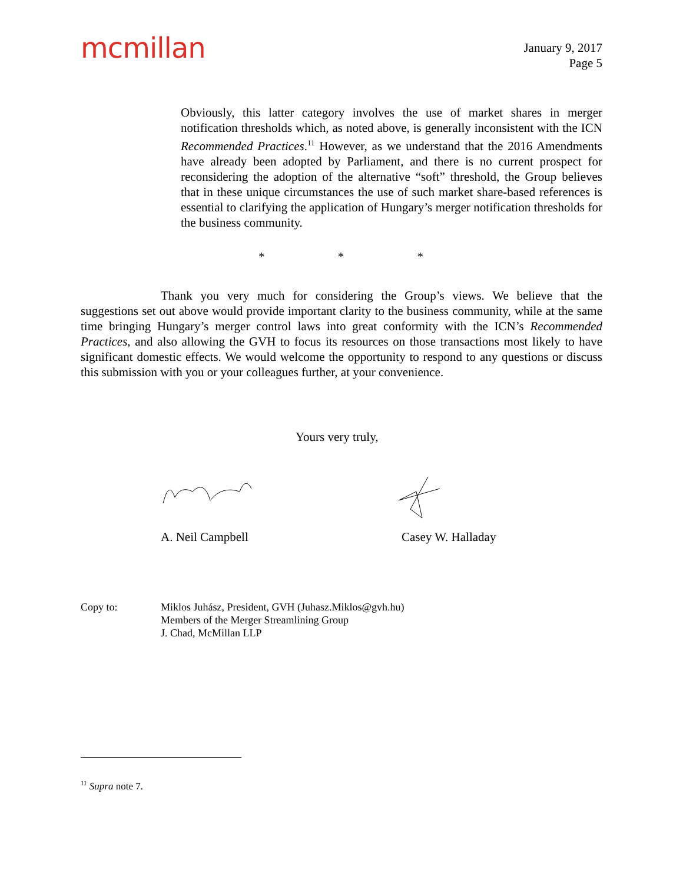mcmillan
January 9, 2017
Page 5
Obviously, this latter category involves the use of market shares in merger notification thresholds which, as noted above, is generally inconsistent with the ICN Recommended Practices.<sup>11</sup> However, as we understand that the 2016 Amendments have already been adopted by Parliament, and there is no current prospect for reconsidering the adoption of the alternative “soft” threshold, the Group believes that in these unique circumstances the use of such market share-based references is essential to clarifying the application of Hungary’s merger notification thresholds for the business community.
* * *
Thank you very much for considering the Group’s views. We believe that the suggestions set out above would provide important clarity to the business community, while at the same time bringing Hungary’s merger control laws into great conformity with the ICN’s Recommended Practices, and also allowing the GVH to focus its resources on those transactions most likely to have significant domestic effects. We would welcome the opportunity to respond to any questions or discuss this submission with you or your colleagues further, at your convenience.
Yours very truly,
A. Neil Campbell Casey W. Halladay
Copy to: Miklos Juhász, President, GVH (Juhasz.Miklos@gvh.hu)
Members of the Merger Streamlining Group
J. Chad, McMillan LLP
<sup>11</sup> Supra note 7.